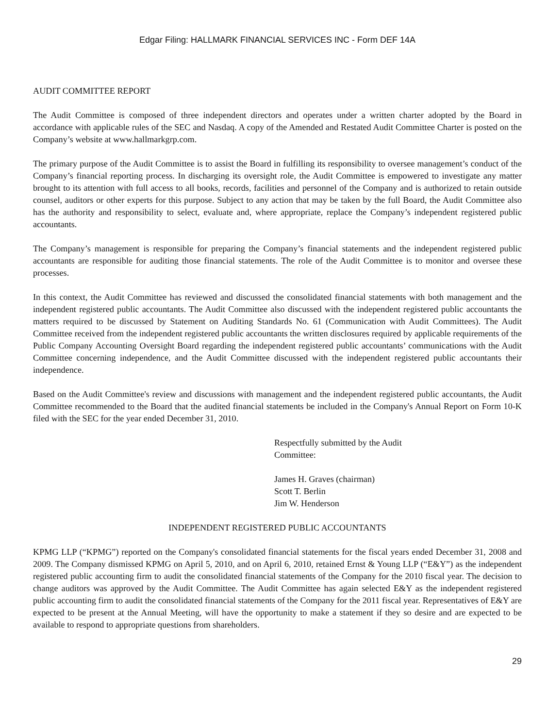Edgar Filing: HALLMARK FINANCIAL SERVICES INC - Form DEF 14A
AUDIT COMMITTEE REPORT
The Audit Committee is composed of three independent directors and operates under a written charter adopted by the Board in accordance with applicable rules of the SEC and Nasdaq. A copy of the Amended and Restated Audit Committee Charter is posted on the Company’s website at www.hallmarkgrp.com.
The primary purpose of the Audit Committee is to assist the Board in fulfilling its responsibility to oversee management’s conduct of the Company’s financial reporting process. In discharging its oversight role, the Audit Committee is empowered to investigate any matter brought to its attention with full access to all books, records, facilities and personnel of the Company and is authorized to retain outside counsel, auditors or other experts for this purpose. Subject to any action that may be taken by the full Board, the Audit Committee also has the authority and responsibility to select, evaluate and, where appropriate, replace the Company’s independent registered public accountants.
The Company’s management is responsible for preparing the Company’s financial statements and the independent registered public accountants are responsible for auditing those financial statements. The role of the Audit Committee is to monitor and oversee these processes.
In this context, the Audit Committee has reviewed and discussed the consolidated financial statements with both management and the independent registered public accountants. The Audit Committee also discussed with the independent registered public accountants the matters required to be discussed by Statement on Auditing Standards No. 61 (Communication with Audit Committees). The Audit Committee received from the independent registered public accountants the written disclosures required by applicable requirements of the Public Company Accounting Oversight Board regarding the independent registered public accountants’ communications with the Audit Committee concerning independence, and the Audit Committee discussed with the independent registered public accountants their independence.
Based on the Audit Committee's review and discussions with management and the independent registered public accountants, the Audit Committee recommended to the Board that the audited financial statements be included in the Company's Annual Report on Form 10-K filed with the SEC for the year ended December 31, 2010.
Respectfully submitted by the Audit Committee:
James H. Graves (chairman)
Scott T. Berlin
Jim W. Henderson
INDEPENDENT REGISTERED PUBLIC ACCOUNTANTS
KPMG LLP (“KPMG”) reported on the Company's consolidated financial statements for the fiscal years ended December 31, 2008 and 2009. The Company dismissed KPMG on April 5, 2010, and on April 6, 2010, retained Ernst & Young LLP (“E&Y”) as the independent registered public accounting firm to audit the consolidated financial statements of the Company for the 2010 fiscal year. The decision to change auditors was approved by the Audit Committee. The Audit Committee has again selected E&Y as the independent registered public accounting firm to audit the consolidated financial statements of the Company for the 2011 fiscal year. Representatives of E&Y are expected to be present at the Annual Meeting, will have the opportunity to make a statement if they so desire and are expected to be available to respond to appropriate questions from shareholders.
29